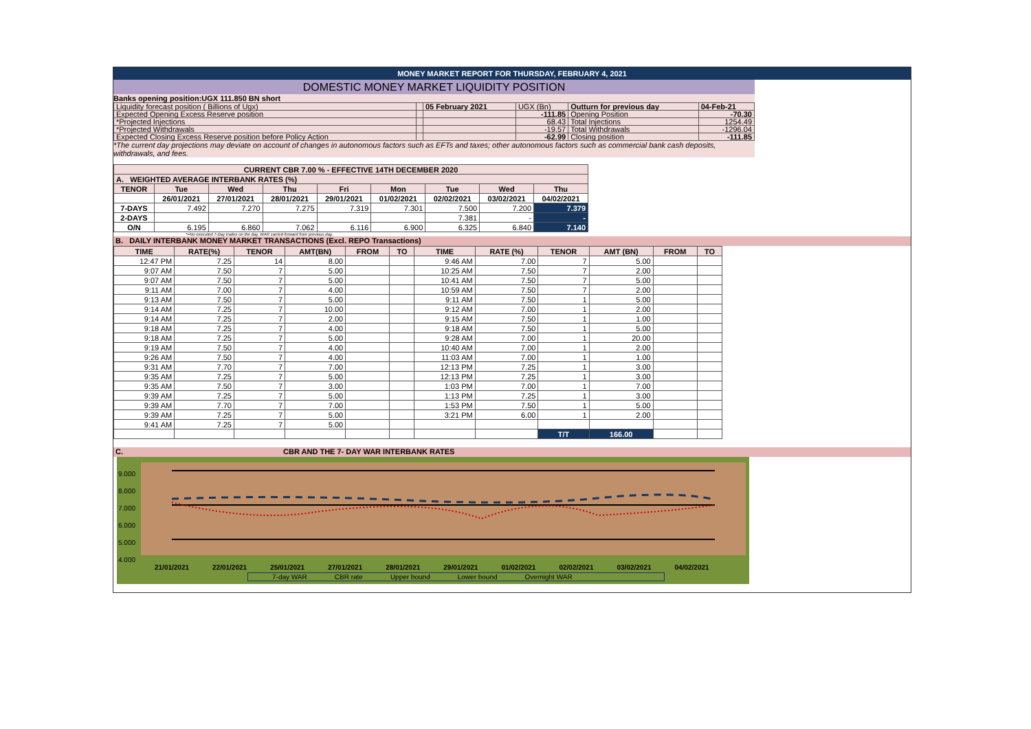MONEY MARKET REPORT FOR THURSDAY, FEBRUARY 4, 2021
DOMESTIC MONEY MARKET LIQUIDITY POSITION
Banks opening position:UGX 111.850 BN short
| Liquidity forecast position ( Billions of Ugx) | | 05 February 2021 | UGX (Bn) | Outturn for previous day | 04-Feb-21 |
| Expected Opening Excess Reserve position | | | -111.85 | Opening Position | -70.30 |
| *Projected Injections | | | 68.43 | Total Injections | 1254.49 |
| *Projected Withdrawals | | | -19.57 | Total Withdrawals | -1296.04 |
| Expected Closing Excess Reserve position before Policy Action | | | -62.99 | Closing position | -111.85 |
*The current day projections may deviate on account of changes in autonomous factors such as EFTs and taxes; other autonomous factors such as commercial bank cash deposits, withdrawals, and fees.
| CURRENT CBR 7.00 % - EFFECTIVE 14TH DECEMBER 2020 | | | | | | | | |
| A. WEIGHTED AVERAGE INTERBANK RATES (%) | | | | | | | | |
| TENOR | Tue | Wed | Thu | Fri | Mon | Tue | Wed | Thu |
| | 26/01/2021 | 27/01/2021 | 28/01/2021 | 29/01/2021 | 01/02/2021 | 02/02/2021 | 03/02/2021 | 04/02/2021 |
| 7-DAYS | 7.492 | 7.270 | 7.275 | 7.319 | 7.301 | 7.500 | 7.200 | 7.379 |
| 2-DAYS | | | | | | 7.381 | - | - |
| O/N | 6.195 | 6.860 | 7.062 | 6.116 | 6.900 | 6.325 | 6.840 | 7.140 |
*=No executed 7-Day trades on the day. WAR carried forward from previous day.
B. DAILY INTERBANK MONEY MARKET TRANSACTIONS (Excl. REPO Transactions)
| TIME | RATE(%) | TENOR | AMT(BN) | FROM | TO | TIME | RATE (%) | TENOR | AMT (BN) | FROM | TO |
| --- | --- | --- | --- | --- | --- | --- | --- | --- | --- | --- | --- |
| 12:47 PM | 7.25 | 14 | 8.00 | | | 9:46 AM | 7.00 | 7 | 5.00 | | |
| 9:07 AM | 7.50 | 7 | 5.00 | | | 10:25 AM | 7.50 | 7 | 2.00 | | |
| 9:07 AM | 7.50 | 7 | 5.00 | | | 10:41 AM | 7.50 | 7 | 5.00 | | |
| 9:11 AM | 7.00 | 7 | 4.00 | | | 10:59 AM | 7.50 | 7 | 2.00 | | |
| 9:13 AM | 7.50 | 7 | 5.00 | | | 9:11 AM | 7.50 | 1 | 5.00 | | |
| 9:14 AM | 7.25 | 7 | 10.00 | | | 9:12 AM | 7.00 | 1 | 2.00 | | |
| 9:14 AM | 7.25 | 7 | 2.00 | | | 9:15 AM | 7.50 | 1 | 1.00 | | |
| 9:18 AM | 7.25 | 7 | 4.00 | | | 9:18 AM | 7.50 | 1 | 5.00 | | |
| 9:18 AM | 7.25 | 7 | 5.00 | | | 9:28 AM | 7.00 | 1 | 20.00 | | |
| 9:19 AM | 7.50 | 7 | 4.00 | | | 10:40 AM | 7.00 | 1 | 2.00 | | |
| 9:26 AM | 7.50 | 7 | 4.00 | | | 11:03 AM | 7.00 | 1 | 1.00 | | |
| 9:31 AM | 7.70 | 7 | 7.00 | | | 12:13 PM | 7.25 | 1 | 3.00 | | |
| 9:35 AM | 7.25 | 7 | 5.00 | | | 12:13 PM | 7.25 | 1 | 3.00 | | |
| 9:35 AM | 7.50 | 7 | 3.00 | | | 1:03 PM | 7.00 | 1 | 7.00 | | |
| 9:39 AM | 7.25 | 7 | 5.00 | | | 1:13 PM | 7.25 | 1 | 3.00 | | |
| 9:39 AM | 7.70 | 7 | 7.00 | | | 1:53 PM | 7.50 | 1 | 5.00 | | |
| 9:39 AM | 7.25 | 7 | 5.00 | | | 3:21 PM | 6.00 | 1 | 2.00 | | |
| 9:41 AM | 7.25 | 7 | 5.00 | | | | | | | | |
| | | | | | | | | T/T | 166.00 | | |
C. CBR AND THE 7- DAY WAR INTERBANK RATES
9.000
8.000
7.000
6.000
5.000
4.000
21/01/2021 22/01/2021 25/01/2021 27/01/2021 28/01/2021 29/01/2021 01/02/2021 02/02/2021 03/02/2021 04/02/2021
7-day WAR CBR rate Upper bound Lower bound Overnight WAR